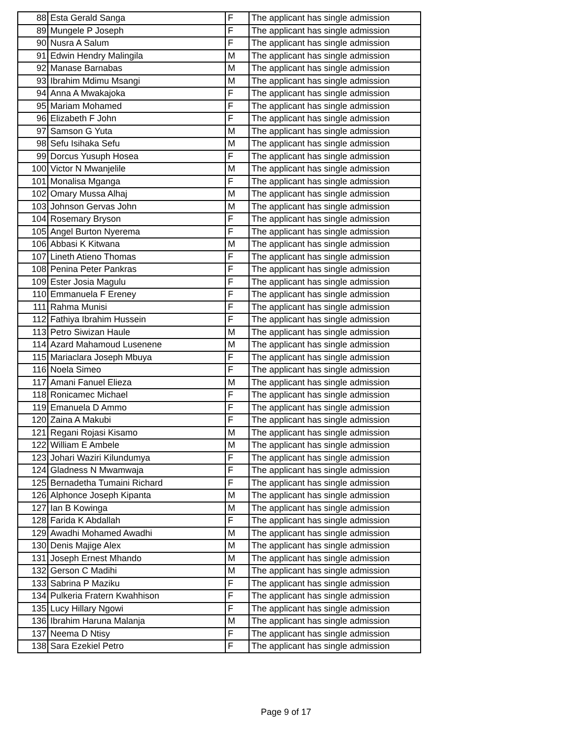| 88 | Esta Gerald Sanga | F | The applicant has single admission |
| 89 | Mungele P Joseph | F | The applicant has single admission |
| 90 | Nusra A Salum | F | The applicant has single admission |
| 91 | Edwin Hendry Malingila | M | The applicant has single admission |
| 92 | Manase Barnabas | M | The applicant has single admission |
| 93 | Ibrahim Mdimu Msangi | M | The applicant has single admission |
| 94 | Anna A Mwakajoka | F | The applicant has single admission |
| 95 | Mariam Mohamed | F | The applicant has single admission |
| 96 | Elizabeth F John | F | The applicant has single admission |
| 97 | Samson G Yuta | M | The applicant has single admission |
| 98 | Sefu Isihaka Sefu | M | The applicant has single admission |
| 99 | Dorcus Yusuph Hosea | F | The applicant has single admission |
| 100 | Victor N Mwanjelile | M | The applicant has single admission |
| 101 | Monalisa Mganga | F | The applicant has single admission |
| 102 | Omary Mussa Alhaj | M | The applicant has single admission |
| 103 | Johnson Gervas John | M | The applicant has single admission |
| 104 | Rosemary Bryson | F | The applicant has single admission |
| 105 | Angel Burton Nyerema | F | The applicant has single admission |
| 106 | Abbasi K Kitwana | M | The applicant has single admission |
| 107 | Lineth Atieno Thomas | F | The applicant has single admission |
| 108 | Penina Peter Pankras | F | The applicant has single admission |
| 109 | Ester Josia Magulu | F | The applicant has single admission |
| 110 | Emmanuela F Ereney | F | The applicant has single admission |
| 111 | Rahma Munisi | F | The applicant has single admission |
| 112 | Fathiya Ibrahim Hussein | F | The applicant has single admission |
| 113 | Petro Siwizan Haule | M | The applicant has single admission |
| 114 | Azard Mahamoud Lusenene | M | The applicant has single admission |
| 115 | Mariaclara Joseph Mbuya | F | The applicant has single admission |
| 116 | Noela Simeo | F | The applicant has single admission |
| 117 | Amani Fanuel Elieza | M | The applicant has single admission |
| 118 | Ronicamec Michael | F | The applicant has single admission |
| 119 | Emanuela D Ammo | F | The applicant has single admission |
| 120 | Zaina A Makubi | F | The applicant has single admission |
| 121 | Regani Rojasi Kisamo | M | The applicant has single admission |
| 122 | William E Ambele | M | The applicant has single admission |
| 123 | Johari Waziri Kilundumya | F | The applicant has single admission |
| 124 | Gladness N Mwamwaja | F | The applicant has single admission |
| 125 | Bernadetha Tumaini Richard | F | The applicant has single admission |
| 126 | Alphonce Joseph Kipanta | M | The applicant has single admission |
| 127 | Ian B Kowinga | M | The applicant has single admission |
| 128 | Farida K Abdallah | F | The applicant has single admission |
| 129 | Awadhi Mohamed Awadhi | M | The applicant has single admission |
| 130 | Denis Majige Alex | M | The applicant has single admission |
| 131 | Joseph Ernest Mhando | M | The applicant has single admission |
| 132 | Gerson C Madihi | M | The applicant has single admission |
| 133 | Sabrina P Maziku | F | The applicant has single admission |
| 134 | Pulkeria Fratern Kwahhison | F | The applicant has single admission |
| 135 | Lucy Hillary Ngowi | F | The applicant has single admission |
| 136 | Ibrahim Haruna Malanja | M | The applicant has single admission |
| 137 | Neema D Ntisy | F | The applicant has single admission |
| 138 | Sara Ezekiel Petro | F | The applicant has single admission |
Page 9 of 17